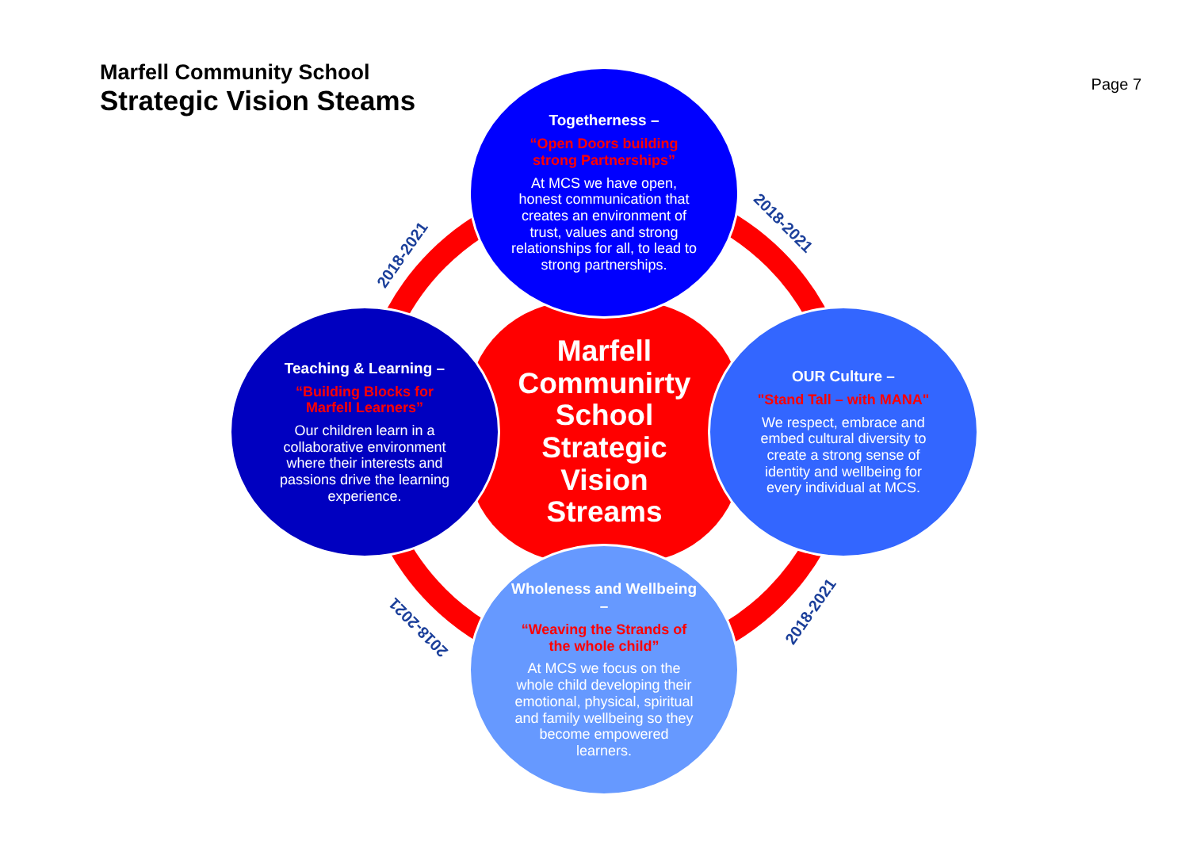Marfell Community School
Strategic Vision Steams
Page 7
2018-2021
2018-2021
2018-2021
2018-2021
Marfell
Communirty
School
Strategic
Vision
Streams
Togetherness –
“Open Doors building strong Partnerships”
At MCS we have open, honest communication that creates an environment of trust, values and strong relationships for all, to lead to strong partnerships.
Teaching & Learning –
“Building Blocks for Marfell Learners”
Our children learn in a collaborative environment where their interests and passions drive the learning experience.
OUR Culture –
"Stand Tall – with MANA"
We respect, embrace and embed cultural diversity to create a strong sense of identity and wellbeing for every individual at MCS.
Wholeness and Wellbeing –
“Weaving the Strands of the whole child”
At MCS we focus on the whole child developing their emotional, physical, spiritual and family wellbeing so they become empowered learners.